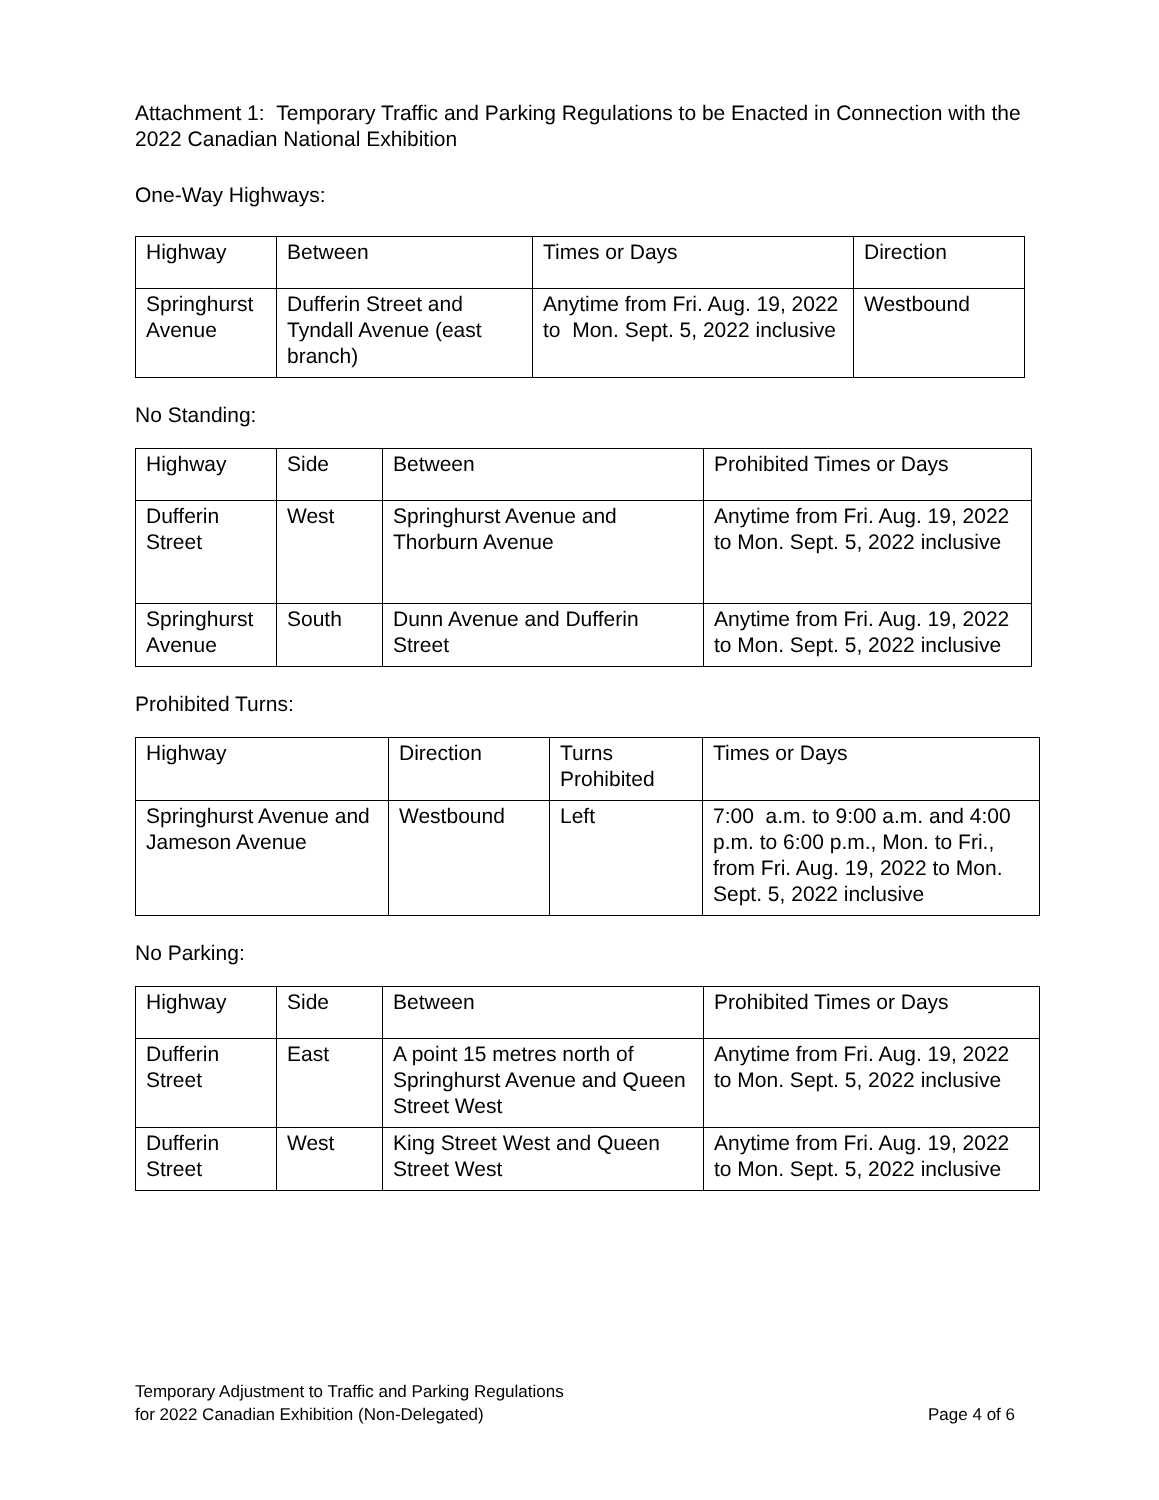Attachment 1: Temporary Traffic and Parking Regulations to be Enacted in Connection with the 2022 Canadian National Exhibition
One-Way Highways:
| Highway | Between | Times or Days | Direction |
| Springhurst Avenue | Dufferin Street and Tyndall Avenue (east branch) | Anytime from Fri. Aug. 19, 2022 to Mon. Sept. 5, 2022 inclusive | Westbound |
No Standing:
| Highway | Side | Between | Prohibited Times or Days |
| Dufferin Street | West | Springhurst Avenue and Thorburn Avenue | Anytime from Fri. Aug. 19, 2022 to Mon. Sept. 5, 2022 inclusive |
| Springhurst Avenue | South | Dunn Avenue and Dufferin Street | Anytime from Fri. Aug. 19, 2022 to Mon. Sept. 5, 2022 inclusive |
Prohibited Turns:
| Highway | Direction | Turns Prohibited | Times or Days |
| Springhurst Avenue and Jameson Avenue | Westbound | Left | 7:00 a.m. to 9:00 a.m. and 4:00 p.m. to 6:00 p.m., Mon. to Fri., from Fri. Aug. 19, 2022 to Mon. Sept. 5, 2022 inclusive |
No Parking:
| Highway | Side | Between | Prohibited Times or Days |
| Dufferin Street | East | A point 15 metres north of Springhurst Avenue and Queen Street West | Anytime from Fri. Aug. 19, 2022 to Mon. Sept. 5, 2022 inclusive |
| Dufferin Street | West | King Street West and Queen Street West | Anytime from Fri. Aug. 19, 2022 to Mon. Sept. 5, 2022 inclusive |
Temporary Adjustment to Traffic and Parking Regulations
for 2022 Canadian Exhibition (Non-Delegated) Page 4 of 6